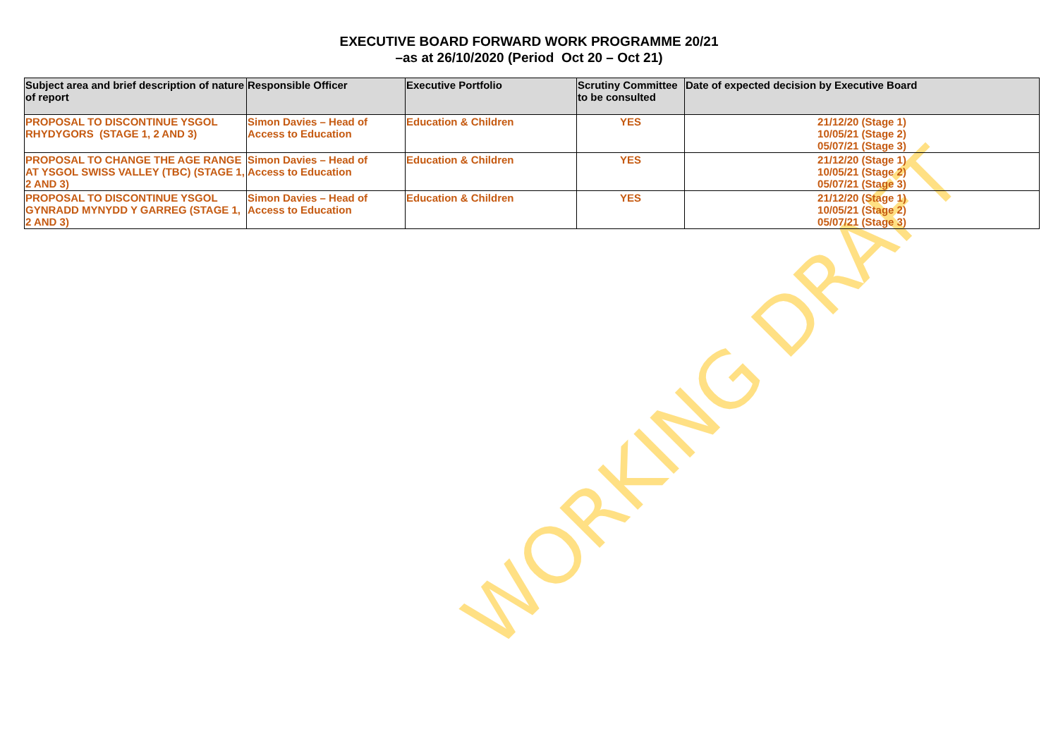WORKING DRAFT
EXECUTIVE BOARD FORWARD WORK PROGRAMME 20/21
–as at 26/10/2020 (Period Oct 20 – Oct 21)
| Subject area and brief description of nature of report | Responsible Officer | Executive Portfolio | Scrutiny Committee to be consulted | Date of expected decision by Executive Board |
| --- | --- | --- | --- | --- |
| PROPOSAL TO DISCONTINUE YSGOL RHYDYGORS (STAGE 1, 2 AND 3) | Simon Davies – Head of Access to Education | Education & Children | YES | 21/12/20 (Stage 1) 10/05/21 (Stage 2) 05/07/21 (Stage 3) |
| PROPOSAL TO CHANGE THE AGE RANGE AT YSGOL SWISS VALLEY (TBC) (STAGE 1, 2 AND 3) | Simon Davies – Head of Access to Education | Education & Children | YES | 21/12/20 (Stage 1) 10/05/21 (Stage 2) 05/07/21 (Stage 3) |
| PROPOSAL TO DISCONTINUE YSGOL GYNRADD MYNYDD Y GARREG (STAGE 1, 2 AND 3) | Simon Davies – Head of Access to Education | Education & Children | YES | 21/12/20 (Stage 1) 10/05/21 (Stage 2) 05/07/21 (Stage 3) |